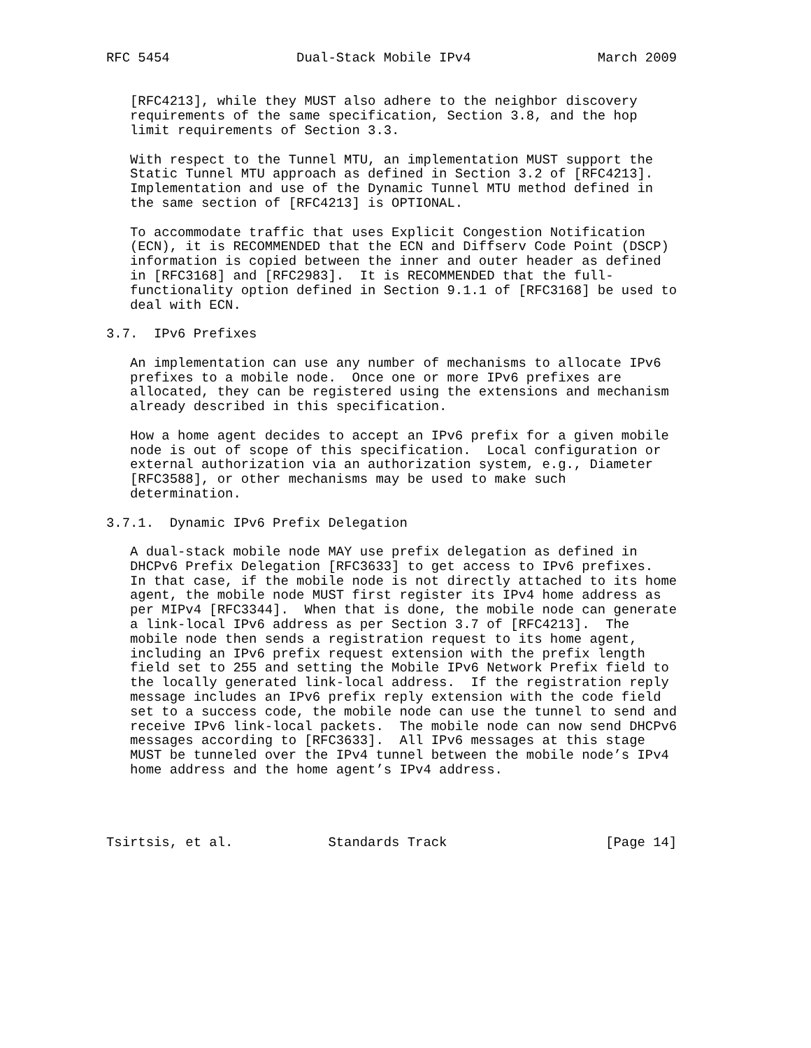RFC 5454                Dual-Stack Mobile IPv4                March 2009


   [RFC4213], while they MUST also adhere to the neighbor discovery
   requirements of the same specification, Section 3.8, and the hop
   limit requirements of Section 3.3.

   With respect to the Tunnel MTU, an implementation MUST support the
   Static Tunnel MTU approach as defined in Section 3.2 of [RFC4213].
   Implementation and use of the Dynamic Tunnel MTU method defined in
   the same section of [RFC4213] is OPTIONAL.

   To accommodate traffic that uses Explicit Congestion Notification
   (ECN), it is RECOMMENDED that the ECN and Diffserv Code Point (DSCP)
   information is copied between the inner and outer header as defined
   in [RFC3168] and [RFC2983].  It is RECOMMENDED that the full-
   functionality option defined in Section 9.1.1 of [RFC3168] be used to
   deal with ECN.

3.7.  IPv6 Prefixes

   An implementation can use any number of mechanisms to allocate IPv6
   prefixes to a mobile node.  Once one or more IPv6 prefixes are
   allocated, they can be registered using the extensions and mechanism
   already described in this specification.

   How a home agent decides to accept an IPv6 prefix for a given mobile
   node is out of scope of this specification.  Local configuration or
   external authorization via an authorization system, e.g., Diameter
   [RFC3588], or other mechanisms may be used to make such
   determination.

3.7.1.  Dynamic IPv6 Prefix Delegation

   A dual-stack mobile node MAY use prefix delegation as defined in
   DHCPv6 Prefix Delegation [RFC3633] to get access to IPv6 prefixes.
   In that case, if the mobile node is not directly attached to its home
   agent, the mobile node MUST first register its IPv4 home address as
   per MIPv4 [RFC3344].  When that is done, the mobile node can generate
   a link-local IPv6 address as per Section 3.7 of [RFC4213].  The
   mobile node then sends a registration request to its home agent,
   including an IPv6 prefix request extension with the prefix length
   field set to 255 and setting the Mobile IPv6 Network Prefix field to
   the locally generated link-local address.  If the registration reply
   message includes an IPv6 prefix reply extension with the code field
   set to a success code, the mobile node can use the tunnel to send and
   receive IPv6 link-local packets.  The mobile node can now send DHCPv6
   messages according to [RFC3633].  All IPv6 messages at this stage
   MUST be tunneled over the IPv4 tunnel between the mobile node’s IPv4
   home address and the home agent’s IPv4 address.




Tsirtsis, et al.            Standards Track                    [Page 14]